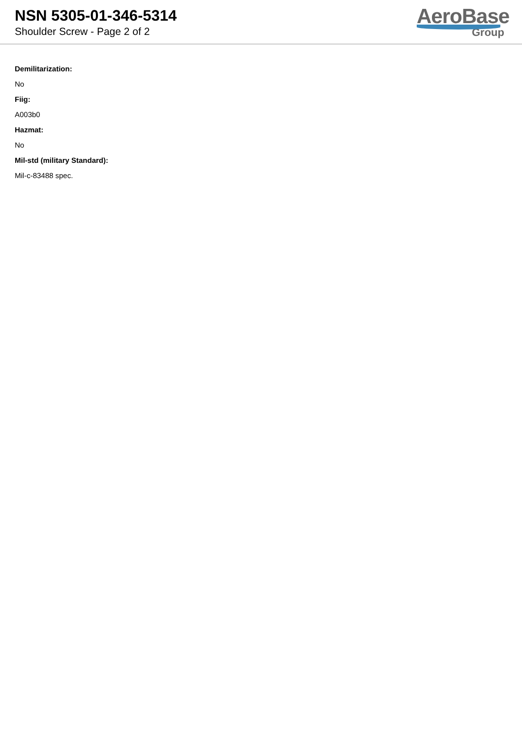NSN 5305-01-346-5314
Shoulder Screw - Page 2 of 2
AeroBase
Group
Demilitarization:
No
Fiig:
A003b0
Hazmat:
No
Mil-std (military Standard):
Mil-c-83488 spec.